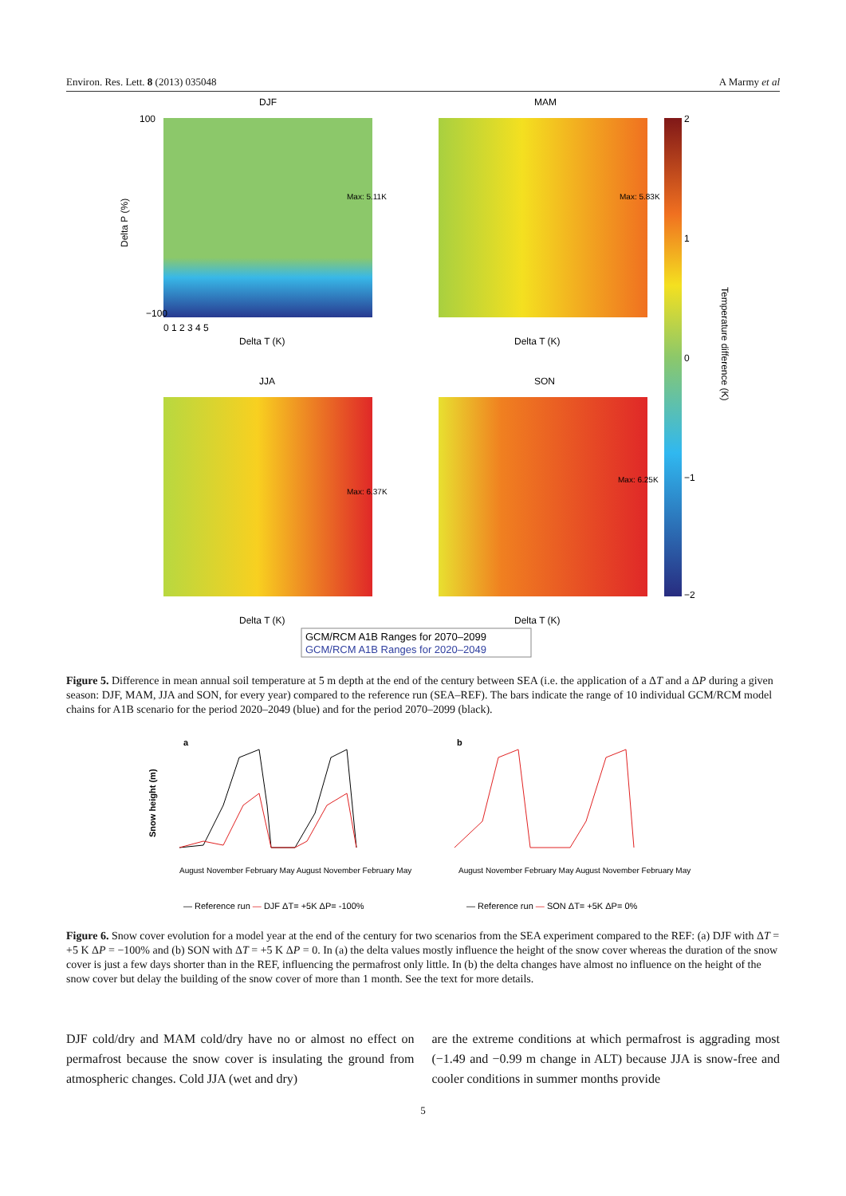Environ. Res. Lett. 8 (2013) 035048 A Marmy et al
DJF
MAM
JJA
SON
100
−100
0 1 2 3 4 5
Delta T (K)
Delta T (K)
Delta T (K)
Delta T (K)
Delta P (%)
Max: 5.11K
Max: 5.83K
Max: 6.37K
Max: 6.25K
2
1
0
−1
−2
Temperature difference (K)
GCM/RCM A1B Ranges for 2070–2099
GCM/RCM A1B Ranges for 2020–2049
Figure 5. Difference in mean annual soil temperature at 5 m depth at the end of the century between SEA (i.e. the application of a ΔT and a ΔP during a given season: DJF, MAM, JJA and SON, for every year) compared to the reference run (SEA–REF). The bars indicate the range of 10 individual GCM/RCM model chains for A1B scenario for the period 2020–2049 (blue) and for the period 2070–2099 (black).
a
b
Snow height (m)
— Reference run — DJF ΔT= +5K ΔP= -100%
— Reference run — SON ΔT= +5K ΔP= 0%
August November February May August November February May
August November February May August November February May
Figure 6. Snow cover evolution for a model year at the end of the century for two scenarios from the SEA experiment compared to the REF: (a) DJF with ΔT = +5 K ΔP = −100% and (b) SON with ΔT = +5 K ΔP = 0. In (a) the delta values mostly influence the height of the snow cover whereas the duration of the snow cover is just a few days shorter than in the REF, influencing the permafrost only little. In (b) the delta changes have almost no influence on the height of the snow cover but delay the building of the snow cover of more than 1 month. See the text for more details.
DJF cold/dry and MAM cold/dry have no or almost no effect on permafrost because the snow cover is insulating the ground from atmospheric changes. Cold JJA (wet and dry)
are the extreme conditions at which permafrost is aggrading most (−1.49 and −0.99 m change in ALT) because JJA is snow-free and cooler conditions in summer months provide
5